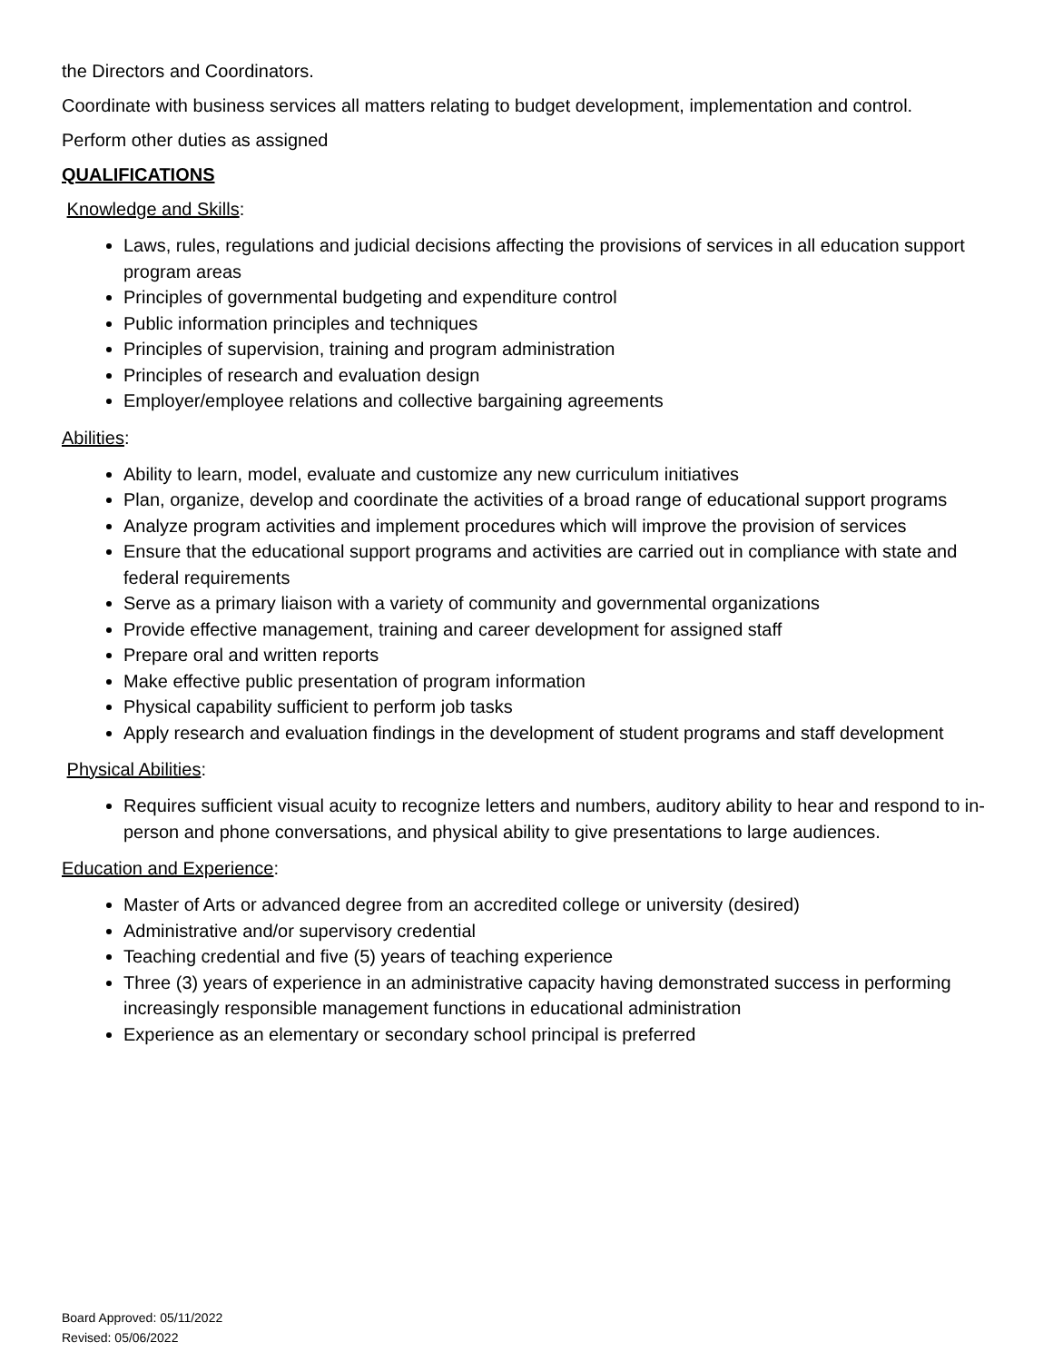the Directors and Coordinators.
Coordinate with business services all matters relating to budget development, implementation and control.
Perform other duties as assigned
QUALIFICATIONS
Knowledge and Skills:
Laws, rules, regulations and judicial decisions affecting the provisions of services in all education support program areas
Principles of governmental budgeting and expenditure control
Public information principles and techniques
Principles of supervision, training and program administration
Principles of research and evaluation design
Employer/employee relations and collective bargaining agreements
Abilities:
Ability to learn, model, evaluate and customize any new curriculum initiatives
Plan, organize, develop and coordinate the activities of a broad range of educational support programs
Analyze program activities and implement procedures which will improve the provision of services
Ensure that the educational support programs and activities are carried out in compliance with state and federal requirements
Serve as a primary liaison with a variety of community and governmental organizations
Provide effective management, training and career development for assigned staff
Prepare oral and written reports
Make effective public presentation of program information
Physical capability sufficient to perform job tasks
Apply research and evaluation findings in the development of student programs and staff development
Physical Abilities:
Requires sufficient visual acuity to recognize letters and numbers, auditory ability to hear and respond to in-person and phone conversations, and physical ability to give presentations to large audiences.
Education and Experience:
Master of Arts or advanced degree from an accredited college or university (desired)
Administrative and/or supervisory credential
Teaching credential and five (5) years of teaching experience
Three (3) years of experience in an administrative capacity having demonstrated success in performing increasingly responsible management functions in educational administration
Experience as an elementary or secondary school principal is preferred
Board Approved: 05/11/2022
Revised: 05/06/2022